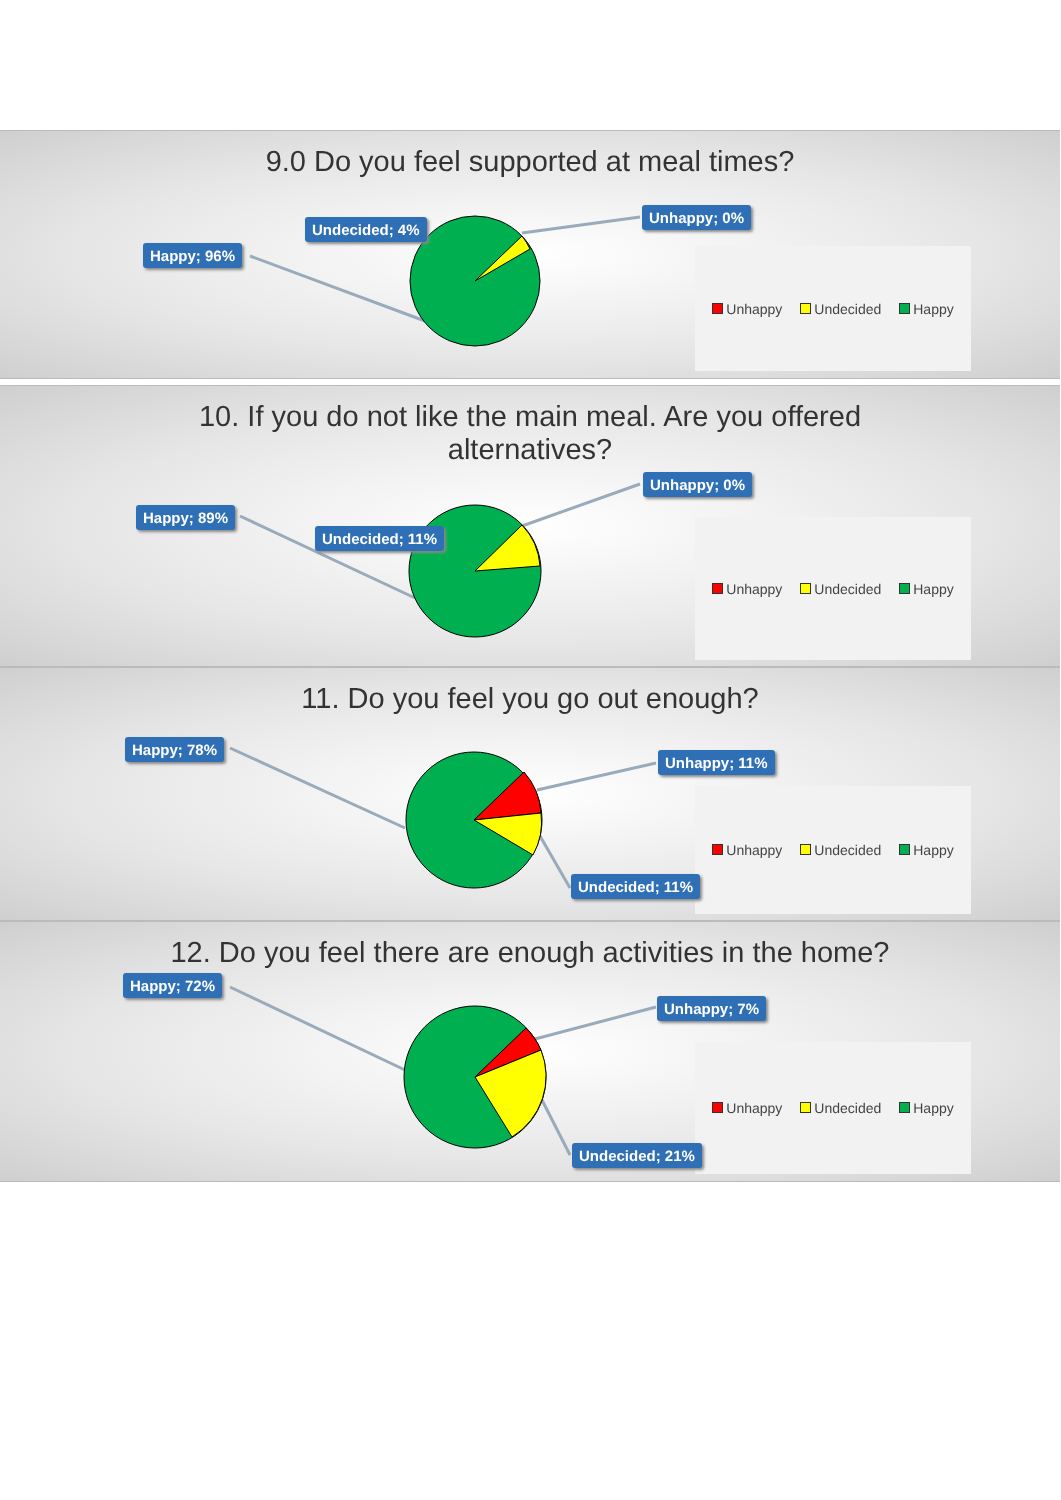9.0 Do you feel supported at meal times?
Happy; 96%
Undecided; 4%
Unhappy; 0%
Unhappy Undecided Happy
10. If you do not like the main meal. Are you offered
alternatives?
Happy; 89%
Undecided; 11%
Unhappy; 0%
Unhappy Undecided Happy
11. Do you feel you go out enough?
Happy; 78%
Unhappy; 11%
Undecided; 11%
Unhappy Undecided Happy
12. Do you feel there are enough activities in the home?
Happy; 72%
Unhappy; 7%
Undecided; 21%
Unhappy Undecided Happy